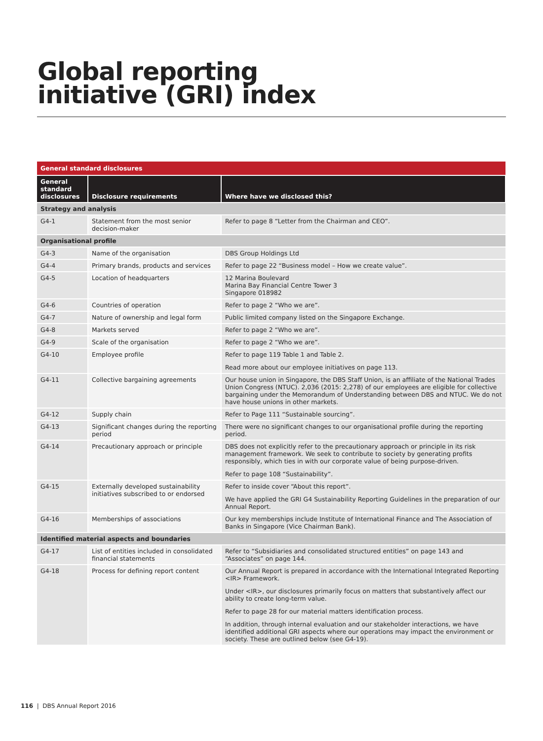Global reporting
initiative (GRI) index
| General standard disclosures | | |
| --- | --- | --- |
| General standard disclosures | Disclosure requirements | Where have we disclosed this? |
| Strategy and analysis | | |
| G4-1 | Statement from the most senior decision-maker | Refer to page 8 “Letter from the Chairman and CEO”. |
| Organisational profile | | |
| G4-3 | Name of the organisation | DBS Group Holdings Ltd |
| G4-4 | Primary brands, products and services | Refer to page 22 “Business model – How we create value”. |
| G4-5 | Location of headquarters | 12 Marina Boulevard Marina Bay Financial Centre Tower 3 Singapore 018982 |
| G4-6 | Countries of operation | Refer to page 2 “Who we are”. |
| G4-7 | Nature of ownership and legal form | Public limited company listed on the Singapore Exchange. |
| G4-8 | Markets served | Refer to page 2 “Who we are”. |
| G4-9 | Scale of the organisation | Refer to page 2 “Who we are”. |
| G4-10 | Employee profile | Refer to page 119 Table 1 and Table 2. Read more about our employee initiatives on page 113. |
| G4-11 | Collective bargaining agreements | Our house union in Singapore, the DBS Staff Union, is an affiliate of the National Trades Union Congress (NTUC). 2,036 (2015: 2,278) of our employees are eligible for collective bargaining under the Memorandum of Understanding between DBS and NTUC. We do not have house unions in other markets. |
| G4-12 | Supply chain | Refer to Page 111 “Sustainable sourcing”. |
| G4-13 | Significant changes during the reporting period | There were no significant changes to our organisational profile during the reporting period. |
| G4-14 | Precautionary approach or principle | DBS does not explicitly refer to the precautionary approach or principle in its risk management framework. We seek to contribute to society by generating profits responsibly, which ties in with our corporate value of being purpose-driven. Refer to page 108 “Sustainability”. |
| G4-15 | Externally developed sustainability initiatives subscribed to or endorsed | Refer to inside cover “About this report”. We have applied the GRI G4 Sustainability Reporting Guidelines in the preparation of our Annual Report. |
| G4-16 | Memberships of associations | Our key memberships include Institute of International Finance and The Association of Banks in Singapore (Vice Chairman Bank). |
| Identified material aspects and boundaries | | |
| G4-17 | List of entities included in consolidated financial statements | Refer to “Subsidiaries and consolidated structured entities” on page 143 and “Associates” on page 144. |
| G4-18 | Process for defining report content | Our Annual Report is prepared in accordance with the International Integrated Reporting <IR> Framework. Under <IR>, our disclosures primarily focus on matters that substantively affect our ability to create long-term value. Refer to page 28 for our material matters identification process. In addition, through internal evaluation and our stakeholder interactions, we have identified additional GRI aspects where our operations may impact the environment or society. These are outlined below (see G4-19). |
116 | DBS Annual Report 2016